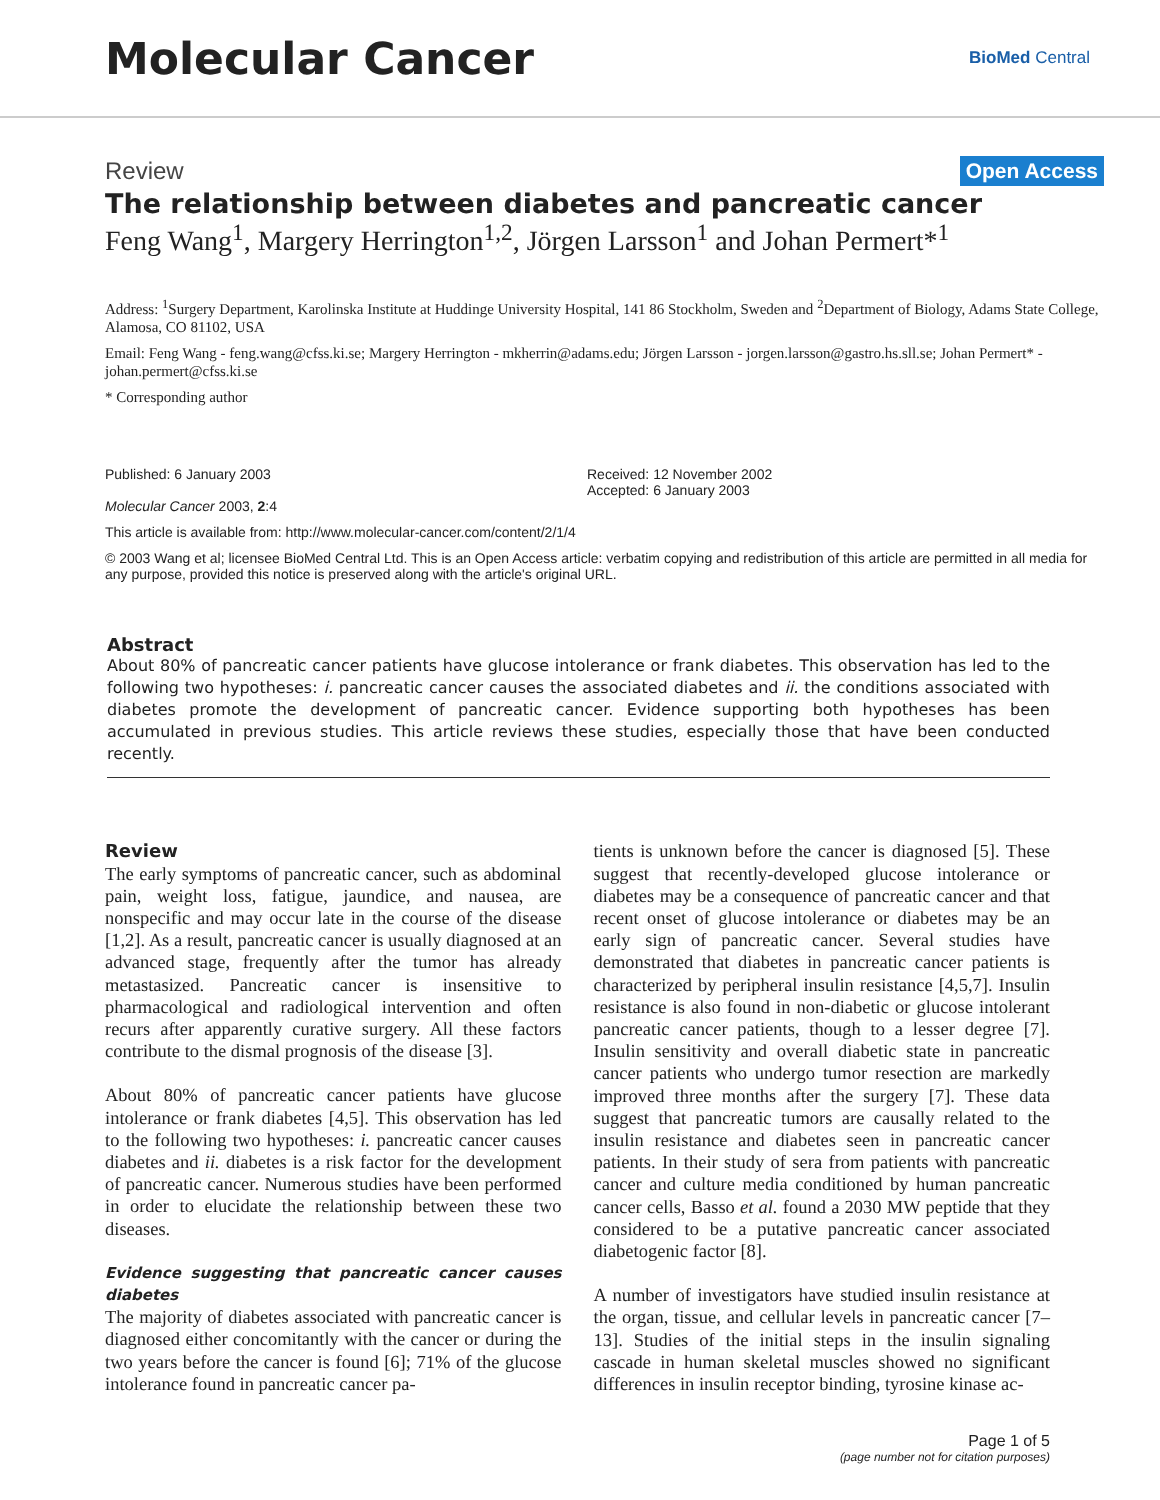Molecular Cancer
BioMed Central
Review Open Access
The relationship between diabetes and pancreatic cancer
Feng Wang<sup>1</sup>, Margery Herrington<sup>1,2</sup>, Jörgen Larsson<sup>1</sup> and Johan Permert*<sup>1</sup>
Address: <sup>1</sup>Surgery Department, Karolinska Institute at Huddinge University Hospital, 141 86 Stockholm, Sweden and <sup>2</sup>Department of Biology, Adams State College, Alamosa, CO 81102, USA
Email: Feng Wang - feng.wang@cfss.ki.se; Margery Herrington - mkherrin@adams.edu; Jörgen Larsson - jorgen.larsson@gastro.hs.sll.se; Johan Permert* - johan.permert@cfss.ki.se
* Corresponding author
Published: 6 January 2003
Molecular Cancer 2003, 2:4
Received: 12 November 2002
Accepted: 6 January 2003
This article is available from: http://www.molecular-cancer.com/content/2/1/4
© 2003 Wang et al; licensee BioMed Central Ltd. This is an Open Access article: verbatim copying and redistribution of this article are permitted in all media for any purpose, provided this notice is preserved along with the article's original URL.
Abstract
About 80% of pancreatic cancer patients have glucose intolerance or frank diabetes. This observation has led to the following two hypotheses: i. pancreatic cancer causes the associated diabetes and ii. the conditions associated with diabetes promote the development of pancreatic cancer. Evidence supporting both hypotheses has been accumulated in previous studies. This article reviews these studies, especially those that have been conducted recently.
Review
The early symptoms of pancreatic cancer, such as abdominal pain, weight loss, fatigue, jaundice, and nausea, are nonspecific and may occur late in the course of the disease [1,2]. As a result, pancreatic cancer is usually diagnosed at an advanced stage, frequently after the tumor has already metastasized. Pancreatic cancer is insensitive to pharmacological and radiological intervention and often recurs after apparently curative surgery. All these factors contribute to the dismal prognosis of the disease [3].
About 80% of pancreatic cancer patients have glucose intolerance or frank diabetes [4,5]. This observation has led to the following two hypotheses: i. pancreatic cancer causes diabetes and ii. diabetes is a risk factor for the development of pancreatic cancer. Numerous studies have been performed in order to elucidate the relationship between these two diseases.
Evidence suggesting that pancreatic cancer causes diabetes
The majority of diabetes associated with pancreatic cancer is diagnosed either concomitantly with the cancer or during the two years before the cancer is found [6]; 71% of the glucose intolerance found in pancreatic cancer pa-
tients is unknown before the cancer is diagnosed [5]. These suggest that recently-developed glucose intolerance or diabetes may be a consequence of pancreatic cancer and that recent onset of glucose intolerance or diabetes may be an early sign of pancreatic cancer. Several studies have demonstrated that diabetes in pancreatic cancer patients is characterized by peripheral insulin resistance [4,5,7]. Insulin resistance is also found in non-diabetic or glucose intolerant pancreatic cancer patients, though to a lesser degree [7]. Insulin sensitivity and overall diabetic state in pancreatic cancer patients who undergo tumor resection are markedly improved three months after the surgery [7]. These data suggest that pancreatic tumors are causally related to the insulin resistance and diabetes seen in pancreatic cancer patients. In their study of sera from patients with pancreatic cancer and culture media conditioned by human pancreatic cancer cells, Basso et al. found a 2030 MW peptide that they considered to be a putative pancreatic cancer associated diabetogenic factor [8].
A number of investigators have studied insulin resistance at the organ, tissue, and cellular levels in pancreatic cancer [7–13]. Studies of the initial steps in the insulin signaling cascade in human skeletal muscles showed no significant differences in insulin receptor binding, tyrosine kinase ac-
Page 1 of 5
(page number not for citation purposes)